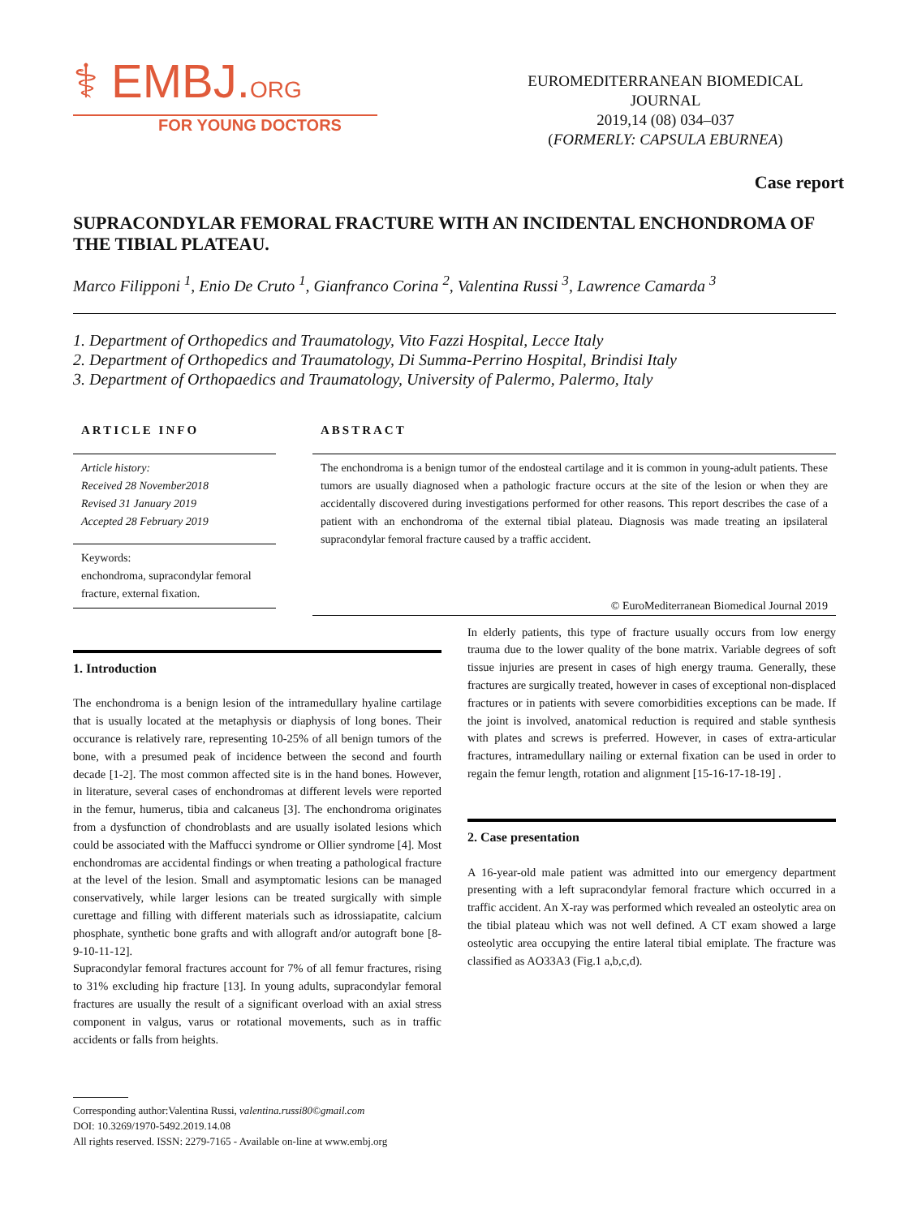⚕ EMBJ.ORG
FOR YOUNG DOCTORS
EUROMEDITERRANEAN BIOMEDICAL JOURNAL
2019,14 (08) 034–037
(FORMERLY: CAPSULA EBURNEA)
Case report
SUPRACONDYLAR FEMORAL FRACTURE WITH AN INCIDENTAL ENCHONDROMA OF THE TIBIAL PLATEAU.
Marco Filipponi <sup>1</sup>, Enio De Cruto <sup>1</sup>, Gianfranco Corina <sup>2</sup>, Valentina Russi <sup>3</sup>, Lawrence Camarda <sup>3</sup>
1. Department of Orthopedics and Traumatology, Vito Fazzi Hospital, Lecce Italy
2. Department of Orthopedics and Traumatology, Di Summa-Perrino Hospital, Brindisi Italy
3. Department of Orthopaedics and Traumatology, University of Palermo, Palermo, Italy
ARTICLE INFO
Article history:
Received 28 November2018
Revised 31 January 2019
Accepted 28 February 2019
Keywords:
enchondroma, supracondylar femoral fracture, external fixation.
ABSTRACT
The enchondroma is a benign tumor of the endosteal cartilage and it is common in young-adult patients. These tumors are usually diagnosed when a pathologic fracture occurs at the site of the lesion or when they are accidentally discovered during investigations performed for other reasons. This report describes the case of a patient with an enchondroma of the external tibial plateau. Diagnosis was made treating an ipsilateral supracondylar femoral fracture caused by a traffic accident.
© EuroMediterranean Biomedical Journal 2019
1. Introduction
The enchondroma is a benign lesion of the intramedullary hyaline cartilage that is usually located at the metaphysis or diaphysis of long bones. Their occurance is relatively rare, representing 10-25% of all benign tumors of the bone, with a presumed peak of incidence between the second and fourth decade [1-2]. The most common affected site is in the hand bones. However, in literature, several cases of enchondromas at different levels were reported in the femur, humerus, tibia and calcaneus [3]. The enchondroma originates from a dysfunction of chondroblasts and are usually isolated lesions which could be associated with the Maffucci syndrome or Ollier syndrome [4]. Most enchondromas are accidental findings or when treating a pathological fracture at the level of the lesion. Small and asymptomatic lesions can be managed conservatively, while larger lesions can be treated surgically with simple curettage and filling with different materials such as idrossiapatite, calcium phosphate, synthetic bone grafts and with allograft and/or autograft bone [8-9-10-11-12].
Supracondylar femoral fractures account for 7% of all femur fractures, rising to 31% excluding hip fracture [13]. In young adults, supracondylar femoral fractures are usually the result of a significant overload with an axial stress component in valgus, varus or rotational movements, such as in traffic accidents or falls from heights.
In elderly patients, this type of fracture usually occurs from low energy trauma due to the lower quality of the bone matrix. Variable degrees of soft tissue injuries are present in cases of high energy trauma. Generally, these fractures are surgically treated, however in cases of exceptional non-displaced fractures or in patients with severe comorbidities exceptions can be made. If the joint is involved, anatomical reduction is required and stable synthesis with plates and screws is preferred. However, in cases of extra-articular fractures, intramedullary nailing or external fixation can be used in order to regain the femur length, rotation and alignment [15-16-17-18-19] .
2. Case presentation
A 16-year-old male patient was admitted into our emergency department presenting with a left supracondylar femoral fracture which occurred in a traffic accident. An X-ray was performed which revealed an osteolytic area on the tibial plateau which was not well defined. A CT exam showed a large osteolytic area occupying the entire lateral tibial emiplate. The fracture was classified as AO33A3 (Fig.1 a,b,c,d).
Corresponding author:Valentina Russi, valentina.russi80©gmail.com
DOI: 10.3269/1970-5492.2019.14.08
All rights reserved. ISSN: 2279-7165 - Available on-line at www.embj.org